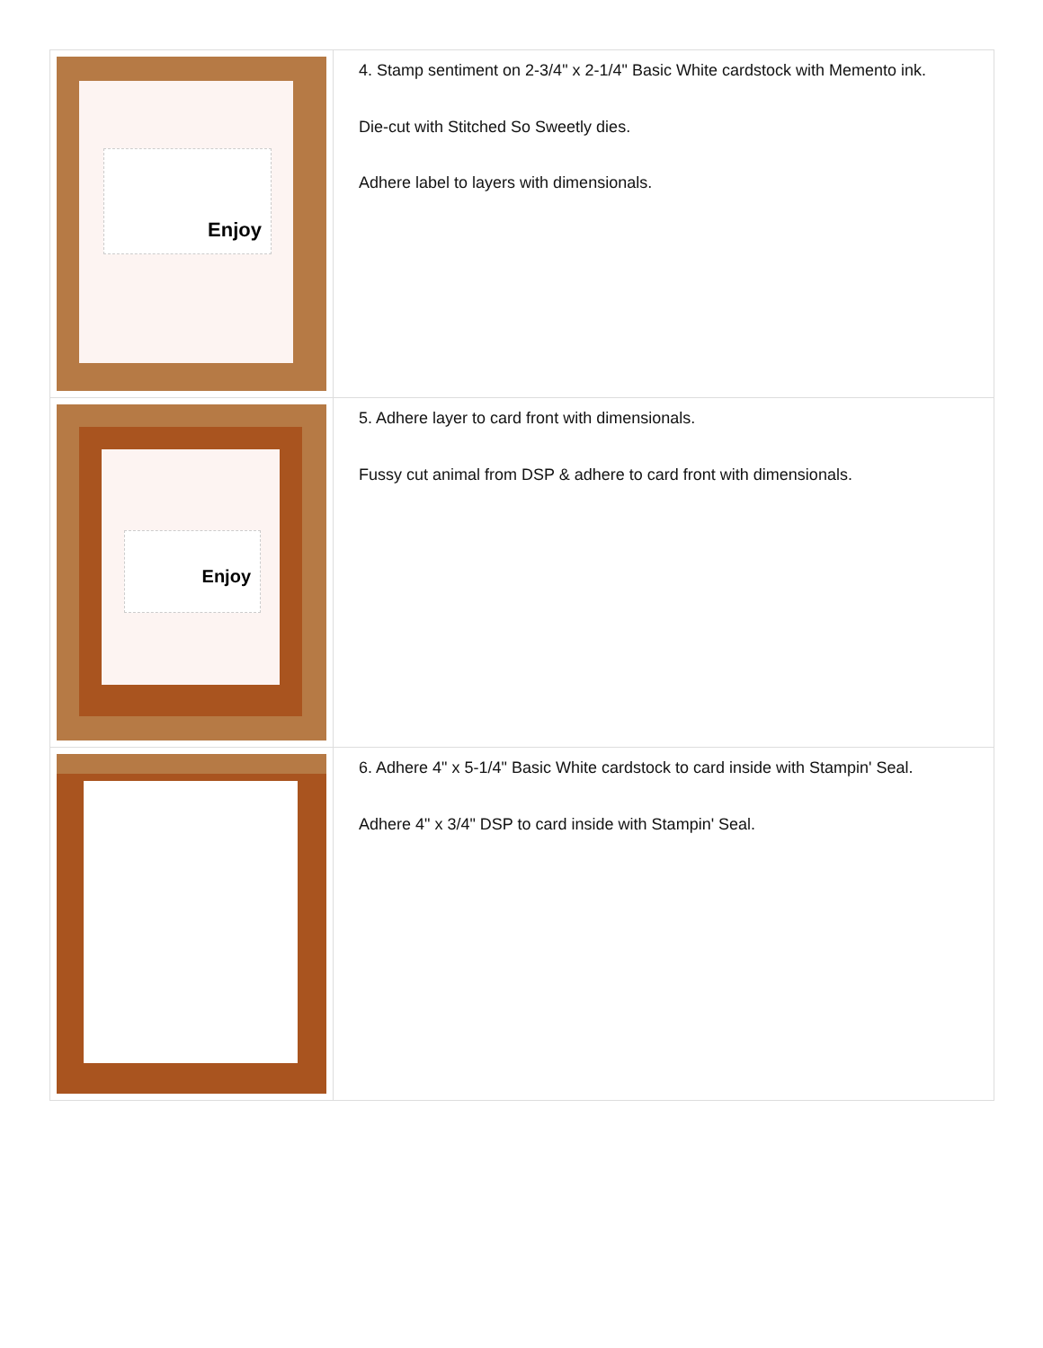| Enjoy | 4. Stamp sentiment on 2-3/4" x 2-1/4" Basic White cardstock with Memento ink. Die-cut with Stitched So Sweetly dies. Adhere label to layers with dimensionals. |
| Enjoy | 5. Adhere layer to card front with dimensionals. Fussy cut animal from DSP & adhere to card front with dimensionals. |
| | 6. Adhere 4" x 5-1/4" Basic White cardstock to card inside with Stampin' Seal. Adhere 4" x 3/4" DSP to card inside with Stampin' Seal. |